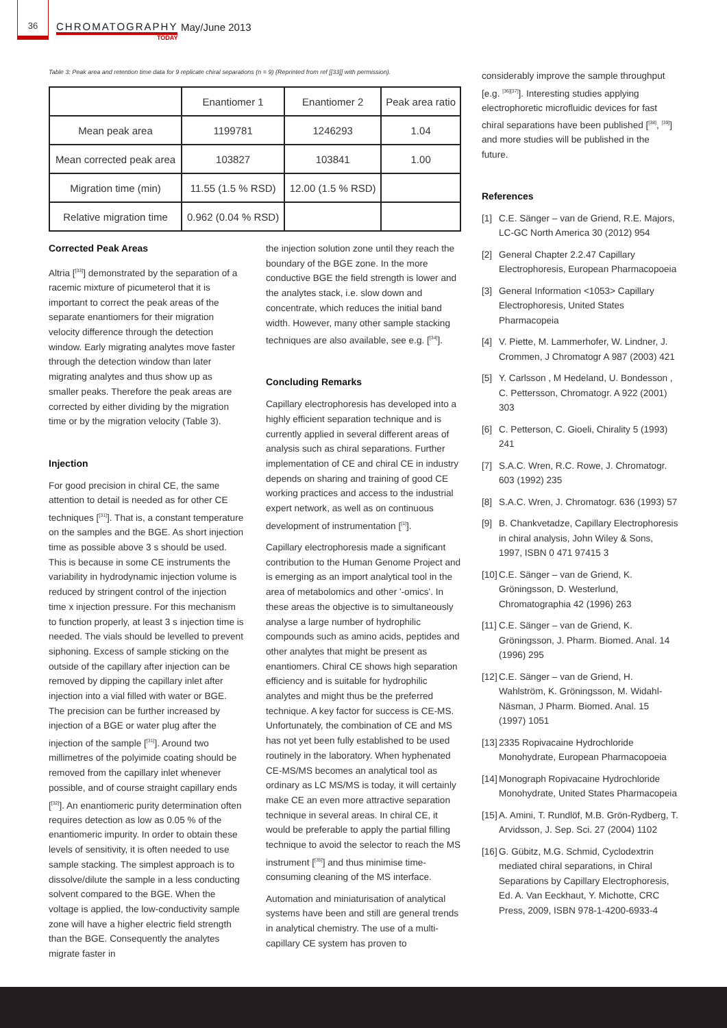36
CHROMATOGRAPHY
TODAY
May/June 2013
Table 3: Peak area and retention time data for 9 replicate chiral separations (n = 9) (Reprinted from ref [[33]] with permission).
| | Enantiomer 1 | Enantiomer 2 | Peak area ratio |
| Mean peak area | 1199781 | 1246293 | 1.04 |
| Mean corrected peak area | 103827 | 103841 | 1.00 |
| Migration time (min) | 11.55 (1.5 % RSD) | 12.00 (1.5 % RSD) | |
| Relative migration time | 0.962 (0.04 % RSD) | | |
Corrected Peak Areas
Altria [<sup>[33]</sup>] demonstrated by the separation of a racemic mixture of picumeterol that it is important to correct the peak areas of the separate enantiomers for their migration velocity difference through the detection window. Early migrating analytes move faster through the detection window than later migrating analytes and thus show up as smaller peaks. Therefore the peak areas are corrected by either dividing by the migration time or by the migration velocity (Table 3).
Injection
For good precision in chiral CE, the same attention to detail is needed as for other CE techniques [<sup>[31]</sup>]. That is, a constant temperature on the samples and the BGE. As short injection time as possible above 3 s should be used. This is because in some CE instruments the variability in hydrodynamic injection volume is reduced by stringent control of the injection time x injection pressure. For this mechanism to function properly, at least 3 s injection time is needed. The vials should be levelled to prevent siphoning. Excess of sample sticking on the outside of the capillary after injection can be removed by dipping the capillary inlet after injection into a vial filled with water or BGE. The precision can be further increased by injection of a BGE or water plug after the injection of the sample [<sup>[31]</sup>]. Around two millimetres of the polyimide coating should be removed from the capillary inlet whenever possible, and of course straight capillary ends [<sup>[32]</sup>]. An enantiomeric purity determination often requires detection as low as 0.05 % of the enantiomeric impurity. In order to obtain these levels of sensitivity, it is often needed to use sample stacking. The simplest approach is to dissolve/dilute the sample in a less conducting solvent compared to the BGE. When the voltage is applied, the low-conductivity sample zone will have a higher electric field strength than the BGE. Consequently the analytes migrate faster in
the injection solution zone until they reach the boundary of the BGE zone. In the more conductive BGE the field strength is lower and the analytes stack, i.e. slow down and concentrate, which reduces the initial band width. However, many other sample stacking techniques are also available, see e.g. [<sup>[34]</sup>].
Concluding Remarks
Capillary electrophoresis has developed into a highly efficient separation technique and is currently applied in several different areas of analysis such as chiral separations. Further implementation of CE and chiral CE in industry depends on sharing and training of good CE working practices and access to the industrial expert network, as well as on continuous development of instrumentation [<sup>[1]</sup>].
Capillary electrophoresis made a significant contribution to the Human Genome Project and is emerging as an import analytical tool in the area of metabolomics and other '-omics'. In these areas the objective is to simultaneously analyse a large number of hydrophilic compounds such as amino acids, peptides and other analytes that might be present as enantiomers. Chiral CE shows high separation efficiency and is suitable for hydrophilic analytes and might thus be the preferred technique. A key factor for success is CE-MS. Unfortunately, the combination of CE and MS has not yet been fully established to be used routinely in the laboratory. When hyphenated CE-MS/MS becomes an analytical tool as ordinary as LC MS/MS is today, it will certainly make CE an even more attractive separation technique in several areas. In chiral CE, it would be preferable to apply the partial filling technique to avoid the selector to reach the MS instrument [<sup>[35]</sup>] and thus minimise time-consuming cleaning of the MS interface.
Automation and miniaturisation of analytical systems have been and still are general trends in analytical chemistry. The use of a multi-capillary CE system has proven to
considerably improve the sample throughput [e.g. <sup>[36][37]</sup>]. Interesting studies applying electrophoretic microfluidic devices for fast chiral separations have been published [<sup>[38]</sup>, <sup>[39]</sup>] and more studies will be published in the future.
References
[1] C.E. Sänger – van de Griend, R.E. Majors, LC-GC North America 30 (2012) 954
[2] General Chapter 2.2.47 Capillary Electrophoresis, European Pharmacopoeia
[3] General Information <1053> Capillary Electrophoresis, United States Pharmacopeia
[4] V. Piette, M. Lammerhofer, W. Lindner, J. Crommen, J Chromatogr A 987 (2003) 421
[5] Y. Carlsson , M Hedeland, U. Bondesson , C. Pettersson, Chromatogr. A 922 (2001) 303
[6] C. Petterson, C. Gioeli, Chirality 5 (1993) 241
[7] S.A.C. Wren, R.C. Rowe, J. Chromatogr. 603 (1992) 235
[8] S.A.C. Wren, J. Chromatogr. 636 (1993) 57
[9] B. Chankvetadze, Capillary Electrophoresis in chiral analysis, John Wiley & Sons, 1997, ISBN 0 471 97415 3
[10] C.E. Sänger – van de Griend, K. Gröningsson, D. Westerlund, Chromatographia 42 (1996) 263
[11] C.E. Sänger – van de Griend, K. Gröningsson, J. Pharm. Biomed. Anal. 14 (1996) 295
[12] C.E. Sänger – van de Griend, H. Wahlström, K. Gröningsson, M. Widahl-Näsman, J Pharm. Biomed. Anal. 15 (1997) 1051
[13] 2335 Ropivacaine Hydrochloride Monohydrate, European Pharmacopoeia
[14] Monograph Ropivacaine Hydrochloride Monohydrate, United States Pharmacopeia
[15] A. Amini, T. Rundlöf, M.B. Grön-Rydberg, T. Arvidsson, J. Sep. Sci. 27 (2004) 1102
[16] G. Gübitz, M.G. Schmid, Cyclodextrin mediated chiral separations, in Chiral Separations by Capillary Electrophoresis, Ed. A. Van Eeckhaut, Y. Michotte, CRC Press, 2009, ISBN 978-1-4200-6933-4